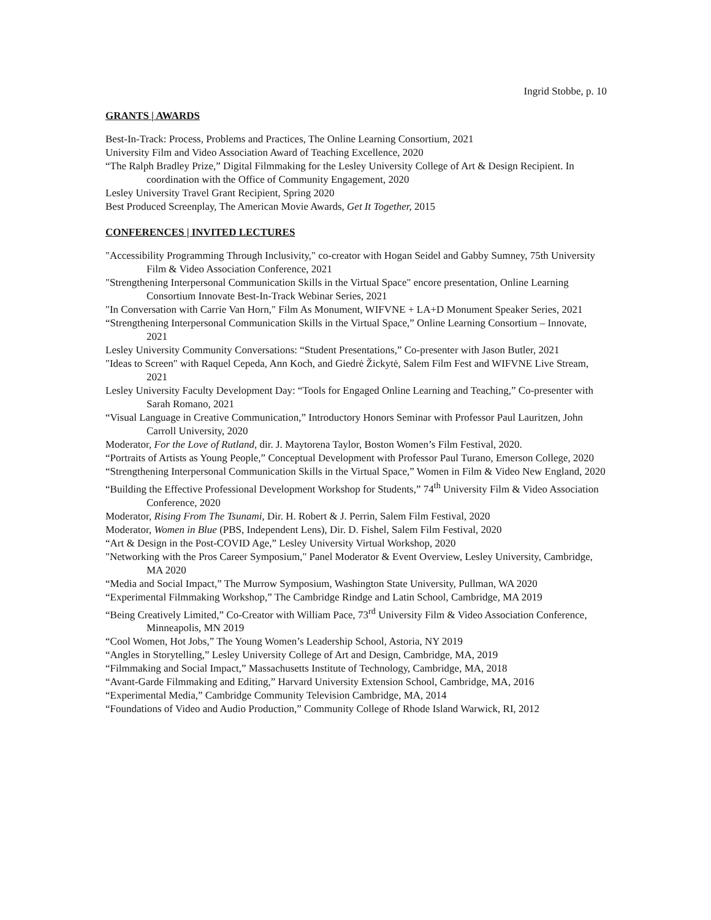Ingrid Stobbe, p. 10
GRANTS | AWARDS
Best-In-Track: Process, Problems and Practices, The Online Learning Consortium, 2021
University Film and Video Association Award of Teaching Excellence, 2020
“The Ralph Bradley Prize,” Digital Filmmaking for the Lesley University College of Art & Design Recipient. In coordination with the Office of Community Engagement, 2020
Lesley University Travel Grant Recipient, Spring 2020
Best Produced Screenplay, The American Movie Awards, Get It Together, 2015
CONFERENCES | INVITED LECTURES
"Accessibility Programming Through Inclusivity," co-creator with Hogan Seidel and Gabby Sumney, 75th University Film & Video Association Conference, 2021
"Strengthening Interpersonal Communication Skills in the Virtual Space" encore presentation, Online Learning Consortium Innovate Best-In-Track Webinar Series, 2021
"In Conversation with Carrie Van Horn," Film As Monument, WIFVNE + LA+D Monument Speaker Series, 2021
“Strengthening Interpersonal Communication Skills in the Virtual Space,” Online Learning Consortium – Innovate, 2021
Lesley University Community Conversations: “Student Presentations,” Co-presenter with Jason Butler, 2021
"Ideas to Screen" with Raquel Cepeda, Ann Koch, and Giedrė Žickytė, Salem Film Fest and WIFVNE Live Stream, 2021
Lesley University Faculty Development Day: “Tools for Engaged Online Learning and Teaching,” Co-presenter with Sarah Romano, 2021
“Visual Language in Creative Communication,” Introductory Honors Seminar with Professor Paul Lauritzen, John Carroll University, 2020
Moderator, For the Love of Rutland, dir. J. Maytorena Taylor, Boston Women’s Film Festival, 2020.
“Portraits of Artists as Young People,” Conceptual Development with Professor Paul Turano, Emerson College, 2020
“Strengthening Interpersonal Communication Skills in the Virtual Space,” Women in Film & Video New England, 2020
“Building the Effective Professional Development Workshop for Students,” 74<sup>th</sup> University Film & Video Association Conference, 2020
Moderator, Rising From The Tsunami, Dir. H. Robert & J. Perrin, Salem Film Festival, 2020
Moderator, Women in Blue (PBS, Independent Lens), Dir. D. Fishel, Salem Film Festival, 2020
“Art & Design in the Post-COVID Age,” Lesley University Virtual Workshop, 2020
"Networking with the Pros Career Symposium," Panel Moderator & Event Overview, Lesley University, Cambridge, MA 2020
“Media and Social Impact,” The Murrow Symposium, Washington State University, Pullman, WA 2020
“Experimental Filmmaking Workshop,” The Cambridge Rindge and Latin School, Cambridge, MA 2019
“Being Creatively Limited,” Co-Creator with William Pace, 73<sup>rd</sup> University Film & Video Association Conference, Minneapolis, MN 2019
“Cool Women, Hot Jobs,” The Young Women’s Leadership School, Astoria, NY 2019
“Angles in Storytelling,” Lesley University College of Art and Design, Cambridge, MA, 2019
“Filmmaking and Social Impact,” Massachusetts Institute of Technology, Cambridge, MA, 2018
“Avant-Garde Filmmaking and Editing,” Harvard University Extension School, Cambridge, MA, 2016
“Experimental Media,” Cambridge Community Television Cambridge, MA, 2014
“Foundations of Video and Audio Production,” Community College of Rhode Island Warwick, RI, 2012